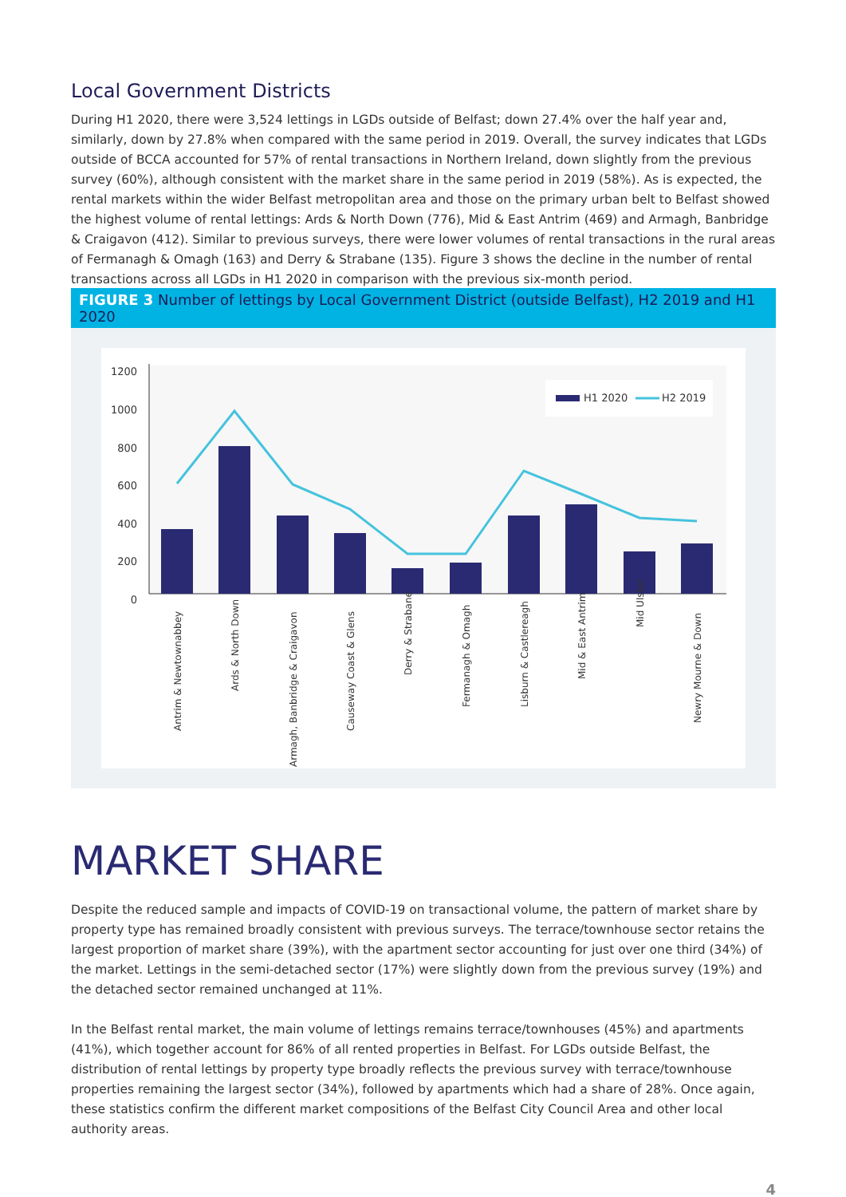Local Government Districts
During H1 2020, there were 3,524 lettings in LGDs outside of Belfast; down 27.4% over the half year and, similarly, down by 27.8% when compared with the same period in 2019. Overall, the survey indicates that LGDs outside of BCCA accounted for 57% of rental transactions in Northern Ireland, down slightly from the previous survey (60%), although consistent with the market share in the same period in 2019 (58%). As is expected, the rental markets within the wider Belfast metropolitan area and those on the primary urban belt to Belfast showed the highest volume of rental lettings: Ards & North Down (776), Mid & East Antrim (469) and Armagh, Banbridge & Craigavon (412). Similar to previous surveys, there were lower volumes of rental transactions in the rural areas of Fermanagh & Omagh (163) and Derry & Strabane (135). Figure 3 shows the decline in the number of rental transactions across all LGDs in H1 2020 in comparison with the previous six-month period.
FIGURE 3 Number of lettings by Local Government District (outside Belfast), H2 2019 and H1 2020
1200
1000
800
600
400
200
0
H1 2020
H2 2019
Antrim & Newtownabbey
Ards & North Down
Armagh, Banbridge & Craigavon
Causeway Coast & Glens
Derry & Strabane
Fermanagh & Omagh
Lisburn & Castlereagh
Mid & East Antrim
Mid Ulster
Newry Mourne & Down
MARKET SHARE
Despite the reduced sample and impacts of COVID-19 on transactional volume, the pattern of market share by property type has remained broadly consistent with previous surveys. The terrace/townhouse sector retains the largest proportion of market share (39%), with the apartment sector accounting for just over one third (34%) of the market. Lettings in the semi-detached sector (17%) were slightly down from the previous survey (19%) and the detached sector remained unchanged at 11%.
In the Belfast rental market, the main volume of lettings remains terrace/townhouses (45%) and apartments (41%), which together account for 86% of all rented properties in Belfast. For LGDs outside Belfast, the distribution of rental lettings by property type broadly reflects the previous survey with terrace/townhouse properties remaining the largest sector (34%), followed by apartments which had a share of 28%. Once again, these statistics confirm the different market compositions of the Belfast City Council Area and other local authority areas.
4